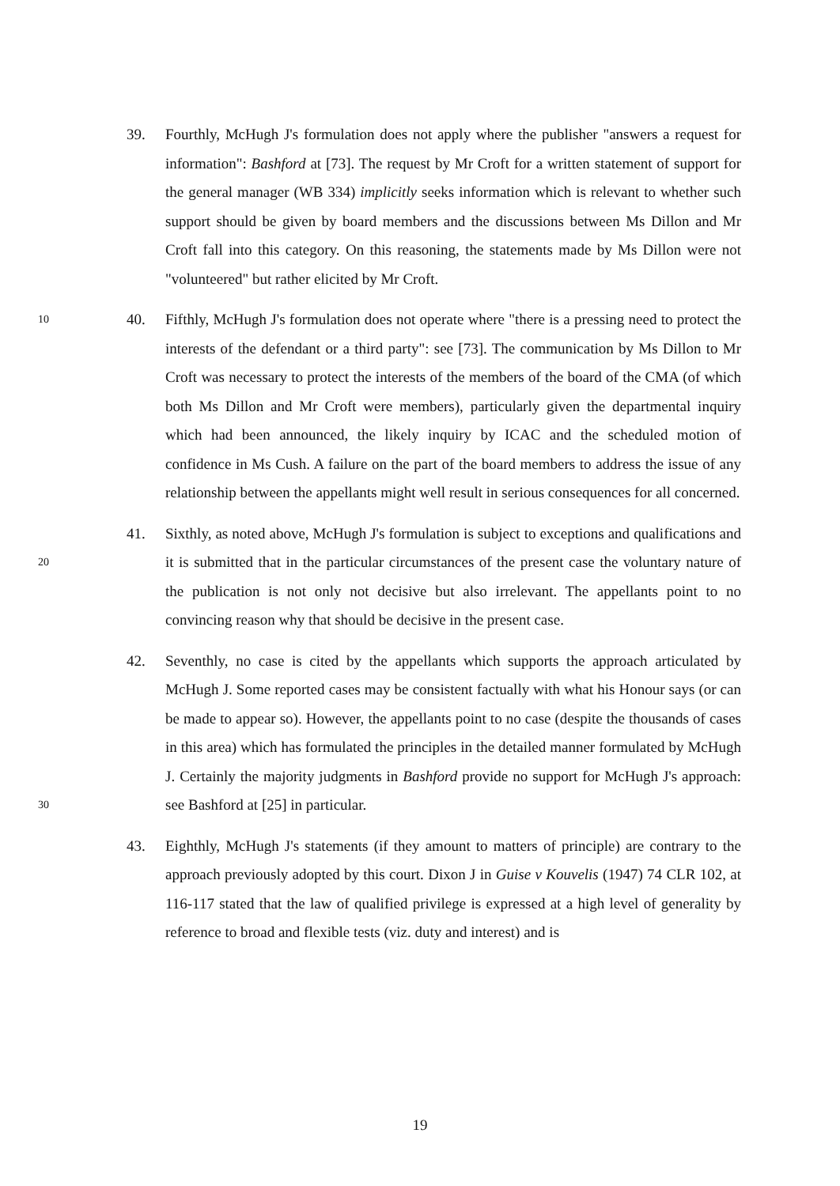39. Fourthly, McHugh J's formulation does not apply where the publisher "answers a request for information": Bashford at [73]. The request by Mr Croft for a written statement of support for the general manager (WB 334) implicitly seeks information which is relevant to whether such support should be given by board members and the discussions between Ms Dillon and Mr Croft fall into this category. On this reasoning, the statements made by Ms Dillon were not "volunteered" but rather elicited by Mr Croft.
10
40. Fifthly, McHugh J's formulation does not operate where "there is a pressing need to protect the interests of the defendant or a third party": see [73]. The communication by Ms Dillon to Mr Croft was necessary to protect the interests of the members of the board of the CMA (of which both Ms Dillon and Mr Croft were members), particularly given the departmental inquiry which had been announced, the likely inquiry by ICAC and the scheduled motion of confidence in Ms Cush. A failure on the part of the board members to address the issue of any relationship between the appellants might well result in serious consequences for all concerned.
20
41. Sixthly, as noted above, McHugh J's formulation is subject to exceptions and qualifications and it is submitted that in the particular circumstances of the present case the voluntary nature of the publication is not only not decisive but also irrelevant. The appellants point to no convincing reason why that should be decisive in the present case.
30
42. Seventhly, no case is cited by the appellants which supports the approach articulated by McHugh J. Some reported cases may be consistent factually with what his Honour says (or can be made to appear so). However, the appellants point to no case (despite the thousands of cases in this area) which has formulated the principles in the detailed manner formulated by McHugh J. Certainly the majority judgments in Bashford provide no support for McHugh J's approach: see Bashford at [25] in particular.
43. Eighthly, McHugh J's statements (if they amount to matters of principle) are contrary to the approach previously adopted by this court. Dixon J in Guise v Kouvelis (1947) 74 CLR 102, at 116-117 stated that the law of qualified privilege is expressed at a high level of generality by reference to broad and flexible tests (viz. duty and interest) and is
19